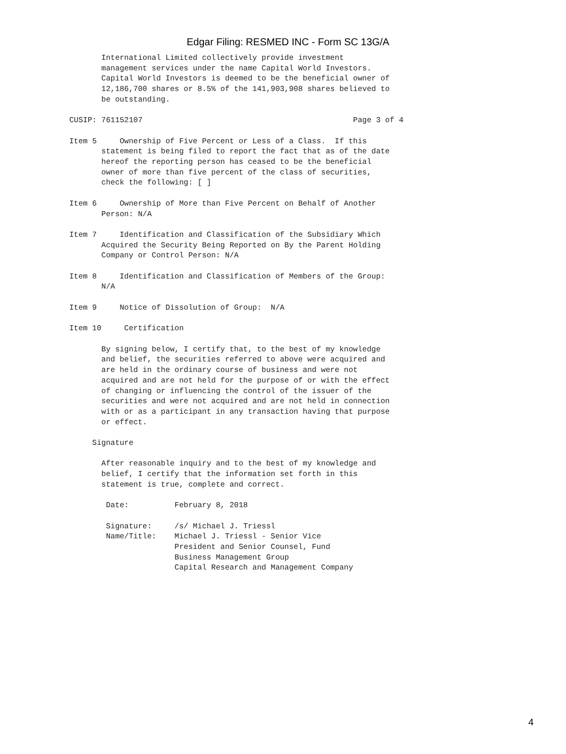Edgar Filing: RESMED INC - Form SC 13G/A
       International Limited collectively provide investment
       management services under the name Capital World Investors.
       Capital World Investors is deemed to be the beneficial owner of
       12,186,700 shares or 8.5% of the 141,903,908 shares believed to
       be outstanding.

CUSIP: 761152107                                              Page 3 of 4

Item 5     Ownership of Five Percent or Less of a Class.  If this
       statement is being filed to report the fact that as of the date
       hereof the reporting person has ceased to be the beneficial
       owner of more than five percent of the class of securities,
       check the following: [ ]

Item 6     Ownership of More than Five Percent on Behalf of Another
       Person: N/A

Item 7     Identification and Classification of the Subsidiary Which
       Acquired the Security Being Reported on By the Parent Holding
       Company or Control Person: N/A

Item 8     Identification and Classification of Members of the Group:
       N/A

Item 9     Notice of Dissolution of Group:  N/A

Item 10     Certification

       By signing below, I certify that, to the best of my knowledge
       and belief, the securities referred to above were acquired and
       are held in the ordinary course of business and were not
       acquired and are not held for the purpose of or with the effect
       of changing or influencing the control of the issuer of the
       securities and were not acquired and are not held in connection
       with or as a participant in any transaction having that purpose
       or effect.

     Signature

       After reasonable inquiry and to the best of my knowledge and
       belief, I certify that the information set forth in this
       statement is true, complete and correct.

        Date:          February 8, 2018

        Signature:     /s/ Michael J. Triessl
        Name/Title:    Michael J. Triessl - Senior Vice
                       President and Senior Counsel, Fund
                       Business Management Group
                       Capital Research and Management Company
4